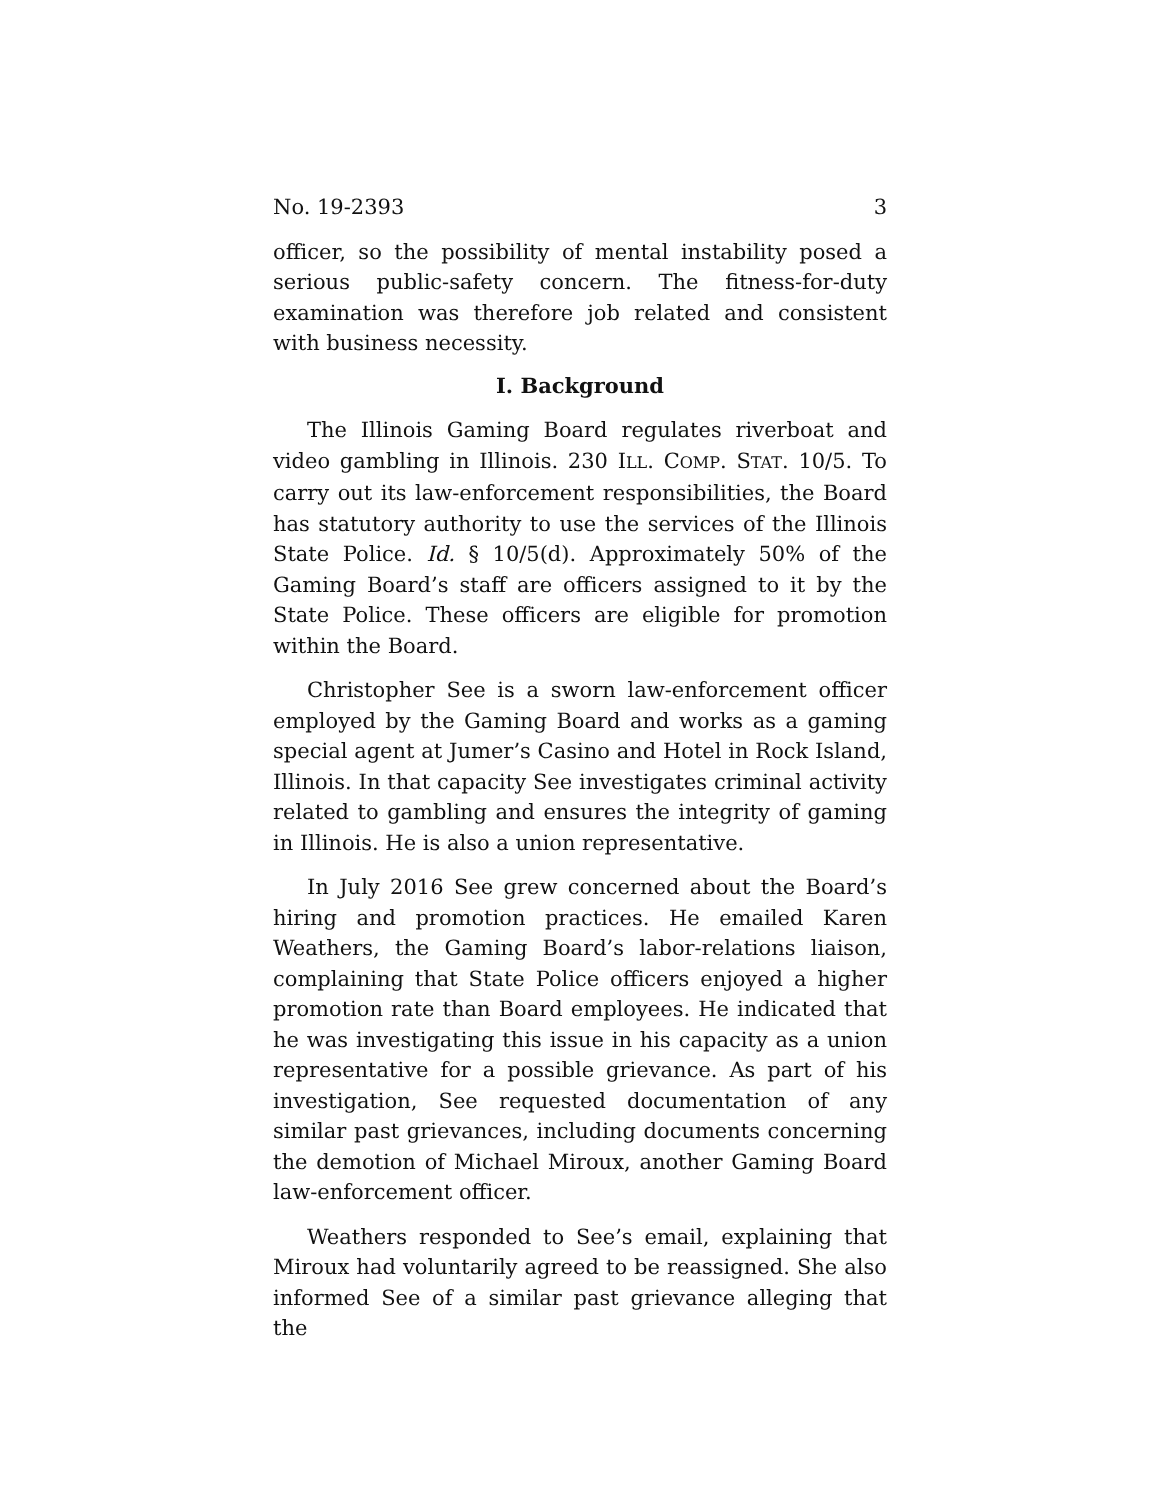No. 19-2393 3
officer, so the possibility of mental instability posed a serious public-safety concern. The fitness-for-duty examination was therefore job related and consistent with business necessity.
I. Background
The Illinois Gaming Board regulates riverboat and video gambling in Illinois. 230 ILL. COMP. STAT. 10/5. To carry out its law-enforcement responsibilities, the Board has statutory authority to use the services of the Illinois State Police. Id. § 10/5(d). Approximately 50% of the Gaming Board’s staff are officers assigned to it by the State Police. These officers are eligible for promotion within the Board.
Christopher See is a sworn law-enforcement officer employed by the Gaming Board and works as a gaming special agent at Jumer’s Casino and Hotel in Rock Island, Illinois. In that capacity See investigates criminal activity related to gambling and ensures the integrity of gaming in Illinois. He is also a union representative.
In July 2016 See grew concerned about the Board’s hiring and promotion practices. He emailed Karen Weathers, the Gaming Board’s labor-relations liaison, complaining that State Police officers enjoyed a higher promotion rate than Board employees. He indicated that he was investigating this issue in his capacity as a union representative for a possible grievance. As part of his investigation, See requested documentation of any similar past grievances, including documents concerning the demotion of Michael Miroux, another Gaming Board law-enforcement officer.
Weathers responded to See’s email, explaining that Miroux had voluntarily agreed to be reassigned. She also informed See of a similar past grievance alleging that the